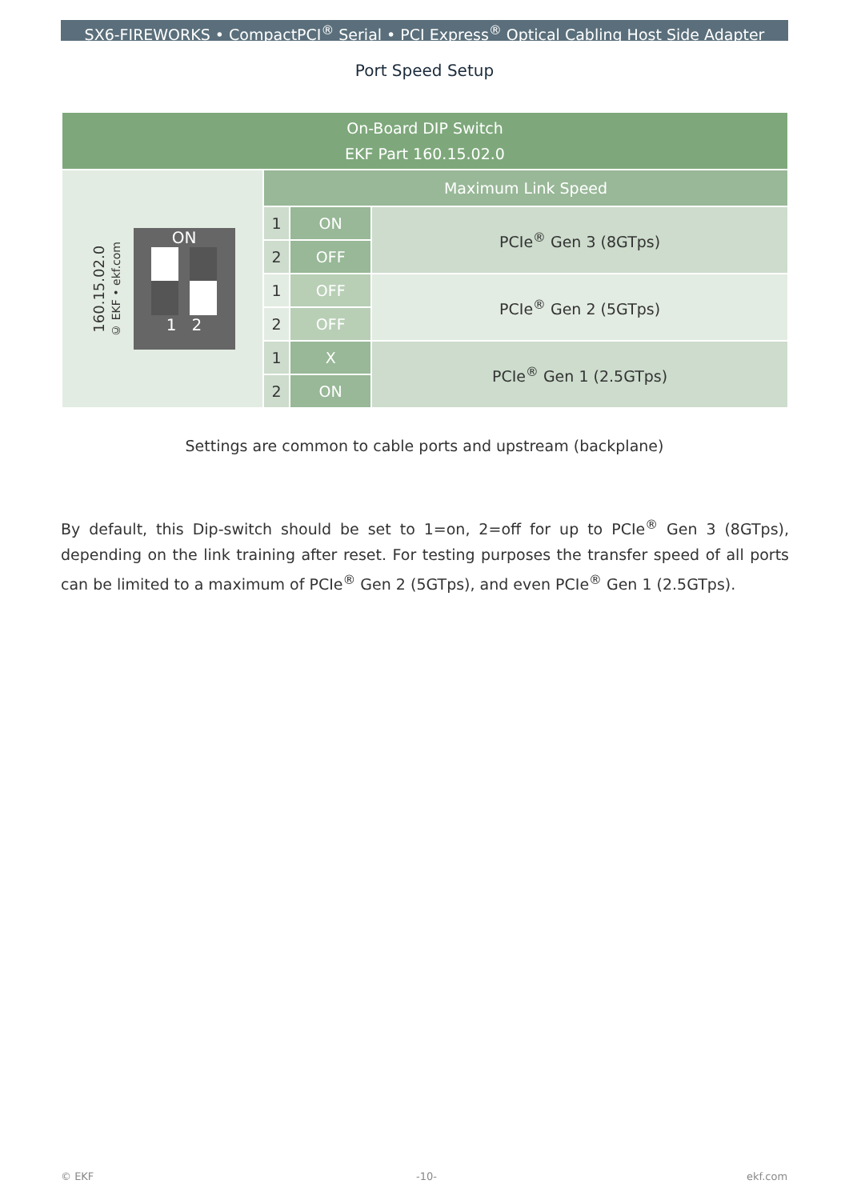SX6-FIREWORKS • CompactPCI<sup>®</sup> Serial • PCI Express<sup>®</sup> Optical Cabling Host Side Adapter
Port Speed Setup
| On-Board DIP Switch EKF Part 160.15.02.0 | | | |
| --- | --- | --- | --- |
| 160.15.02.0 © EKF • ekf.com ON 1 2 | Maximum Link Speed | | |
| | 1 | ON | PCIe<sup>®</sup> Gen 3 (8GTps) |
| | 2 | OFF | |
| | 1 | OFF | PCIe<sup>®</sup> Gen 2 (5GTps) |
| | 2 | OFF | |
| | 1 | X | PCIe<sup>®</sup> Gen 1 (2.5GTps) |
| | 2 | ON | |
Settings are common to cable ports and upstream (backplane)
By default, this Dip-switch should be set to 1=on, 2=off for up to PCIe<sup>®</sup> Gen 3 (8GTps), depending on the link training after reset. For testing purposes the transfer speed of all ports can be limited to a maximum of PCIe<sup>®</sup> Gen 2 (5GTps), and even PCIe<sup>®</sup> Gen 1 (2.5GTps).
© EKF -10- ekf.com